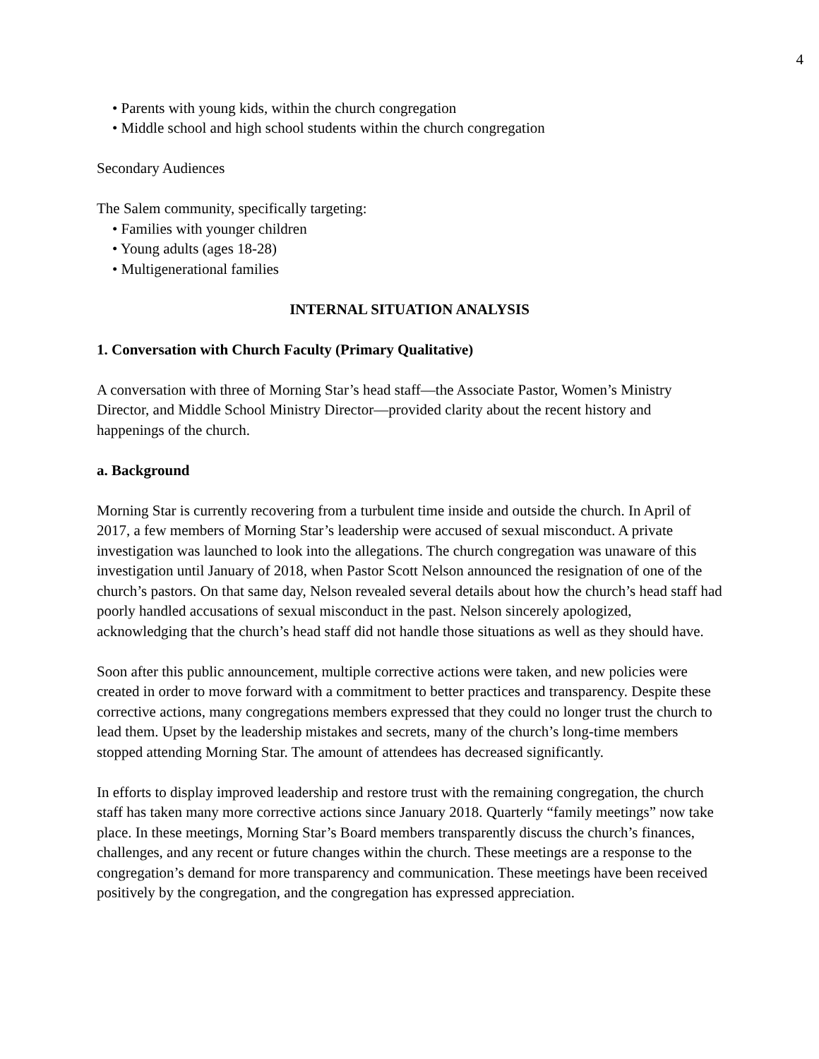4
• Parents with young kids, within the church congregation
• Middle school and high school students within the church congregation
Secondary Audiences
The Salem community, specifically targeting:
• Families with younger children
• Young adults (ages 18-28)
• Multigenerational families
INTERNAL SITUATION ANALYSIS
1. Conversation with Church Faculty (Primary Qualitative)
A conversation with three of Morning Star’s head staff—the Associate Pastor, Women’s Ministry Director, and Middle School Ministry Director—provided clarity about the recent history and happenings of the church.
a. Background
Morning Star is currently recovering from a turbulent time inside and outside the church. In April of 2017, a few members of Morning Star’s leadership were accused of sexual misconduct. A private investigation was launched to look into the allegations. The church congregation was unaware of this investigation until January of 2018, when Pastor Scott Nelson announced the resignation of one of the church’s pastors. On that same day, Nelson revealed several details about how the church’s head staff had poorly handled accusations of sexual misconduct in the past. Nelson sincerely apologized, acknowledging that the church’s head staff did not handle those situations as well as they should have.
Soon after this public announcement, multiple corrective actions were taken, and new policies were created in order to move forward with a commitment to better practices and transparency. Despite these corrective actions, many congregations members expressed that they could no longer trust the church to lead them. Upset by the leadership mistakes and secrets, many of the church’s long-time members stopped attending Morning Star. The amount of attendees has decreased significantly.
In efforts to display improved leadership and restore trust with the remaining congregation, the church staff has taken many more corrective actions since January 2018. Quarterly “family meetings” now take place. In these meetings, Morning Star’s Board members transparently discuss the church’s finances, challenges, and any recent or future changes within the church. These meetings are a response to the congregation’s demand for more transparency and communication. These meetings have been received positively by the congregation, and the congregation has expressed appreciation.